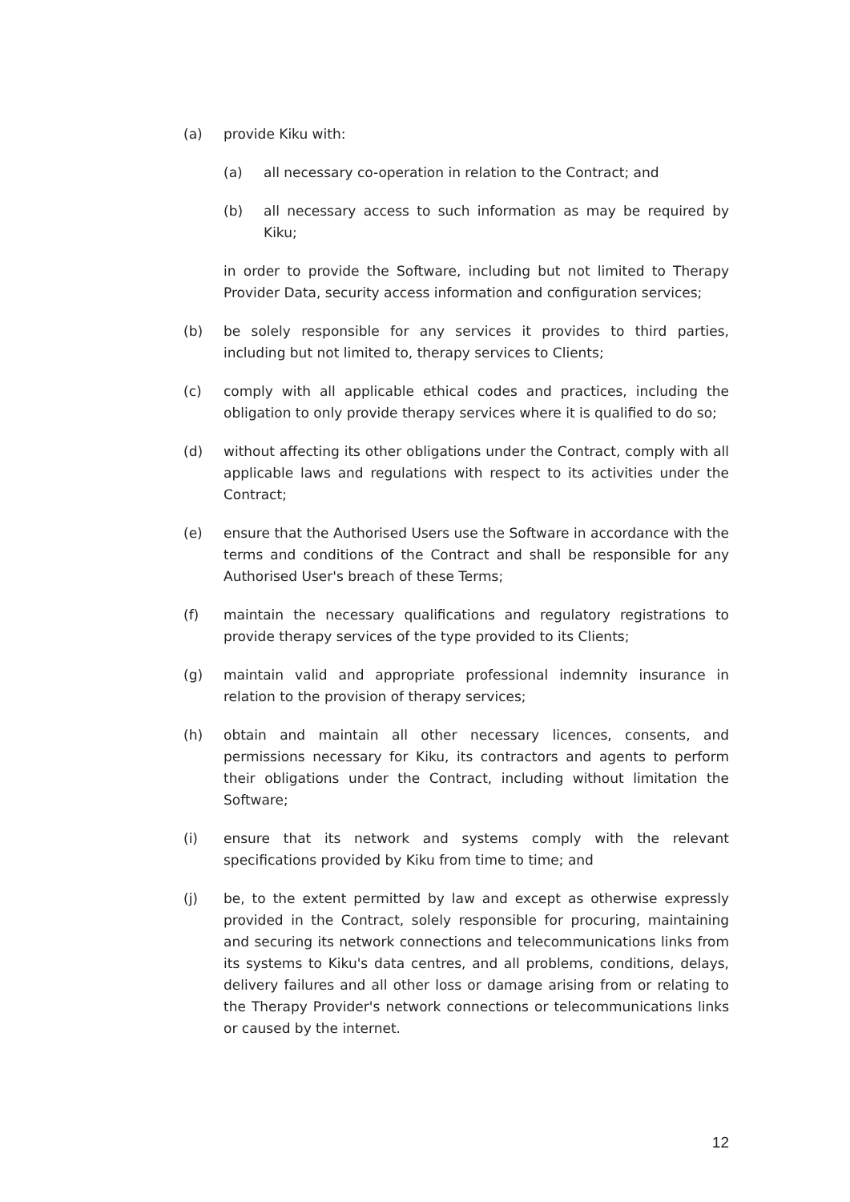(a) provide Kiku with:
(a) all necessary co-operation in relation to the Contract; and
(b) all necessary access to such information as may be required by Kiku;
in order to provide the Software, including but not limited to Therapy Provider Data, security access information and configuration services;
(b) be solely responsible for any services it provides to third parties, including but not limited to, therapy services to Clients;
(c) comply with all applicable ethical codes and practices, including the obligation to only provide therapy services where it is qualified to do so;
(d) without affecting its other obligations under the Contract, comply with all applicable laws and regulations with respect to its activities under the Contract;
(e) ensure that the Authorised Users use the Software in accordance with the terms and conditions of the Contract and shall be responsible for any Authorised User's breach of these Terms;
(f) maintain the necessary qualifications and regulatory registrations to provide therapy services of the type provided to its Clients;
(g) maintain valid and appropriate professional indemnity insurance in relation to the provision of therapy services;
(h) obtain and maintain all other necessary licences, consents, and permissions necessary for Kiku, its contractors and agents to perform their obligations under the Contract, including without limitation the Software;
(i) ensure that its network and systems comply with the relevant specifications provided by Kiku from time to time; and
(j) be, to the extent permitted by law and except as otherwise expressly provided in the Contract, solely responsible for procuring, maintaining and securing its network connections and telecommunications links from its systems to Kiku's data centres, and all problems, conditions, delays, delivery failures and all other loss or damage arising from or relating to the Therapy Provider's network connections or telecommunications links or caused by the internet.
12